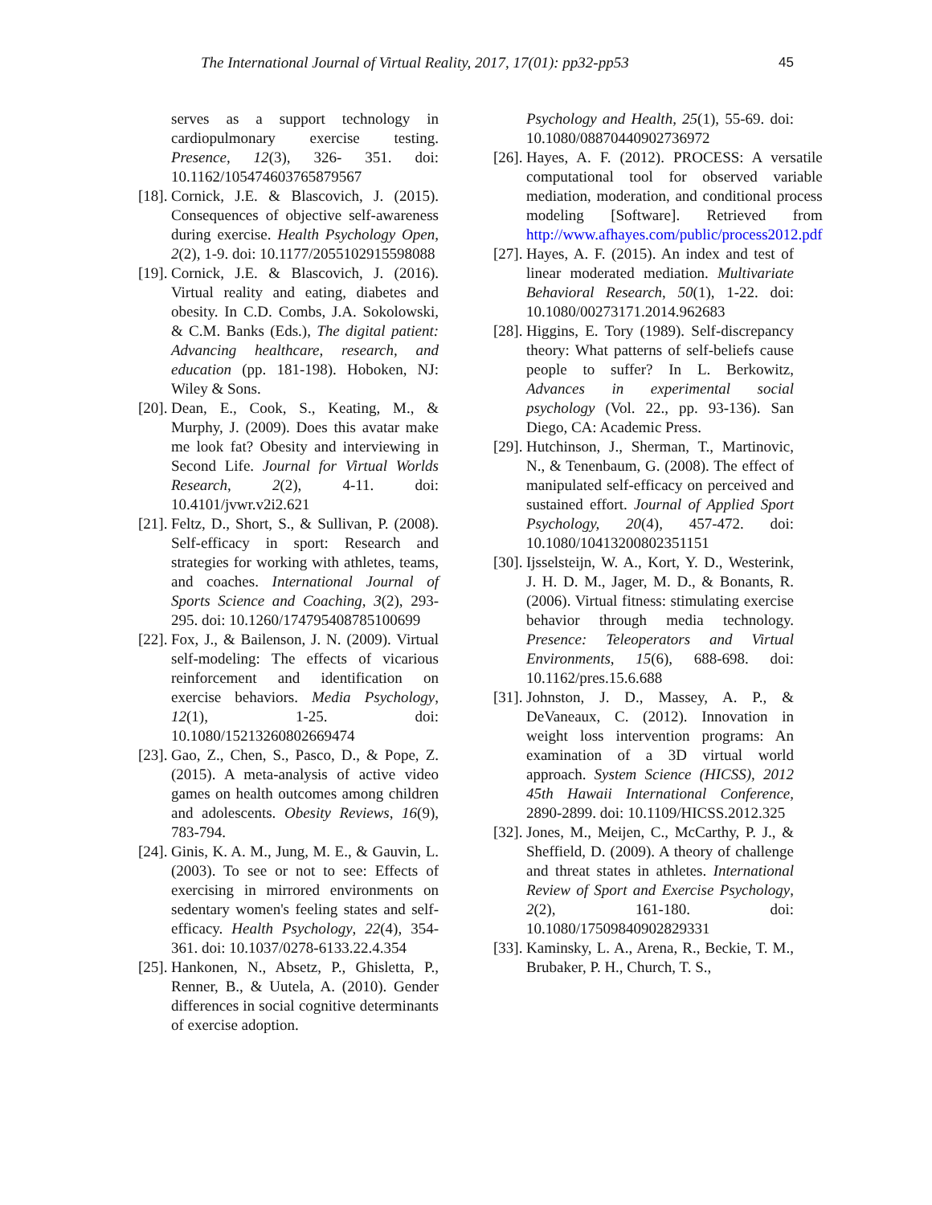The International Journal of Virtual Reality, 2017, 17(01): pp32-pp53 45
serves as a support technology in cardiopulmonary exercise testing. Presence, 12(3), 326- 351. doi: 10.1162/105474603765879567
[18]. Cornick, J.E. & Blascovich, J. (2015). Consequences of objective self-awareness during exercise. Health Psychology Open, 2(2), 1-9. doi: 10.1177/2055102915598088
[19]. Cornick, J.E. & Blascovich, J. (2016). Virtual reality and eating, diabetes and obesity. In C.D. Combs, J.A. Sokolowski, & C.M. Banks (Eds.), The digital patient: Advancing healthcare, research, and education (pp. 181-198). Hoboken, NJ: Wiley & Sons.
[20]. Dean, E., Cook, S., Keating, M., & Murphy, J. (2009). Does this avatar make me look fat? Obesity and interviewing in Second Life. Journal for Virtual Worlds Research, 2(2), 4-11. doi: 10.4101/jvwr.v2i2.621
[21]. Feltz, D., Short, S., & Sullivan, P. (2008). Self-efficacy in sport: Research and strategies for working with athletes, teams, and coaches. International Journal of Sports Science and Coaching, 3(2), 293-295. doi: 10.1260/174795408785100699
[22]. Fox, J., & Bailenson, J. N. (2009). Virtual self-modeling: The effects of vicarious reinforcement and identification on exercise behaviors. Media Psychology, 12(1), 1-25. doi: 10.1080/15213260802669474
[23]. Gao, Z., Chen, S., Pasco, D., & Pope, Z. (2015). A meta-analysis of active video games on health outcomes among children and adolescents. Obesity Reviews, 16(9), 783-794.
[24]. Ginis, K. A. M., Jung, M. E., & Gauvin, L. (2003). To see or not to see: Effects of exercising in mirrored environments on sedentary women's feeling states and self-efficacy. Health Psychology, 22(4), 354-361. doi: 10.1037/0278-6133.22.4.354
[25]. Hankonen, N., Absetz, P., Ghisletta, P., Renner, B., & Uutela, A. (2010). Gender differences in social cognitive determinants of exercise adoption.
Psychology and Health, 25(1), 55-69. doi: 10.1080/08870440902736972
[26]. Hayes, A. F. (2012). PROCESS: A versatile computational tool for observed variable mediation, moderation, and conditional process modeling [Software]. Retrieved from http://www.afhayes.com/public/process2012.pdf
[27]. Hayes, A. F. (2015). An index and test of linear moderated mediation. Multivariate Behavioral Research, 50(1), 1-22. doi: 10.1080/00273171.2014.962683
[28]. Higgins, E. Tory (1989). Self-discrepancy theory: What patterns of self-beliefs cause people to suffer? In L. Berkowitz, Advances in experimental social psychology (Vol. 22., pp. 93-136). San Diego, CA: Academic Press.
[29]. Hutchinson, J., Sherman, T., Martinovic, N., & Tenenbaum, G. (2008). The effect of manipulated self-efficacy on perceived and sustained effort. Journal of Applied Sport Psychology, 20(4), 457-472. doi: 10.1080/10413200802351151
[30]. Ijsselsteijn, W. A., Kort, Y. D., Westerink, J. H. D. M., Jager, M. D., & Bonants, R. (2006). Virtual fitness: stimulating exercise behavior through media technology. Presence: Teleoperators and Virtual Environments, 15(6), 688-698. doi: 10.1162/pres.15.6.688
[31]. Johnston, J. D., Massey, A. P., & DeVaneaux, C. (2012). Innovation in weight loss intervention programs: An examination of a 3D virtual world approach. System Science (HICSS), 2012 45th Hawaii International Conference, 2890-2899. doi: 10.1109/HICSS.2012.325
[32]. Jones, M., Meijen, C., McCarthy, P. J., & Sheffield, D. (2009). A theory of challenge and threat states in athletes. International Review of Sport and Exercise Psychology, 2(2), 161-180. doi: 10.1080/17509840902829331
[33]. Kaminsky, L. A., Arena, R., Beckie, T. M., Brubaker, P. H., Church, T. S.,